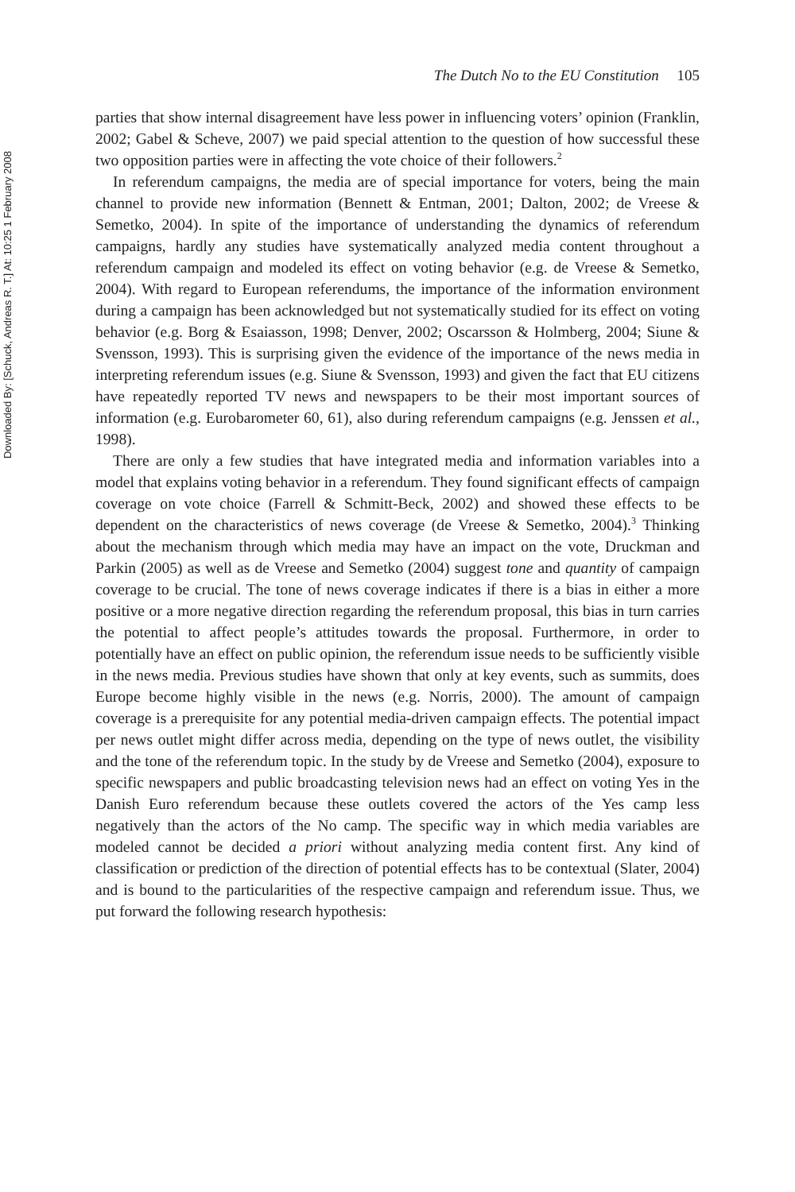Downloaded By: [Schuck, Andreas R. T.] At: 10:25 1 February 2008
The Dutch No to the EU Constitution 105
parties that show internal disagreement have less power in influencing voters’ opinion (Franklin, 2002; Gabel & Scheve, 2007) we paid special attention to the question of how successful these two opposition parties were in affecting the vote choice of their followers.<sup>2</sup>
In referendum campaigns, the media are of special importance for voters, being the main channel to provide new information (Bennett & Entman, 2001; Dalton, 2002; de Vreese & Semetko, 2004). In spite of the importance of understanding the dynamics of referendum campaigns, hardly any studies have systematically analyzed media content throughout a referendum campaign and modeled its effect on voting behavior (e.g. de Vreese & Semetko, 2004). With regard to European referendums, the importance of the information environment during a campaign has been acknowledged but not systematically studied for its effect on voting behavior (e.g. Borg & Esaiasson, 1998; Denver, 2002; Oscarsson & Holmberg, 2004; Siune & Svensson, 1993). This is surprising given the evidence of the importance of the news media in interpreting referendum issues (e.g. Siune & Svensson, 1993) and given the fact that EU citizens have repeatedly reported TV news and newspapers to be their most important sources of information (e.g. Eurobarometer 60, 61), also during referendum campaigns (e.g. Jenssen et al., 1998).
There are only a few studies that have integrated media and information variables into a model that explains voting behavior in a referendum. They found significant effects of campaign coverage on vote choice (Farrell & Schmitt-Beck, 2002) and showed these effects to be dependent on the characteristics of news coverage (de Vreese & Semetko, 2004).<sup>3</sup> Thinking about the mechanism through which media may have an impact on the vote, Druckman and Parkin (2005) as well as de Vreese and Semetko (2004) suggest tone and quantity of campaign coverage to be crucial. The tone of news coverage indicates if there is a bias in either a more positive or a more negative direction regarding the referendum proposal, this bias in turn carries the potential to affect people’s attitudes towards the proposal. Furthermore, in order to potentially have an effect on public opinion, the referendum issue needs to be sufficiently visible in the news media. Previous studies have shown that only at key events, such as summits, does Europe become highly visible in the news (e.g. Norris, 2000). The amount of campaign coverage is a prerequisite for any potential media-driven campaign effects. The potential impact per news outlet might differ across media, depending on the type of news outlet, the visibility and the tone of the referendum topic. In the study by de Vreese and Semetko (2004), exposure to specific newspapers and public broadcasting television news had an effect on voting Yes in the Danish Euro referendum because these outlets covered the actors of the Yes camp less negatively than the actors of the No camp. The specific way in which media variables are modeled cannot be decided a priori without analyzing media content first. Any kind of classification or prediction of the direction of potential effects has to be contextual (Slater, 2004) and is bound to the particularities of the respective campaign and referendum issue. Thus, we put forward the following research hypothesis: